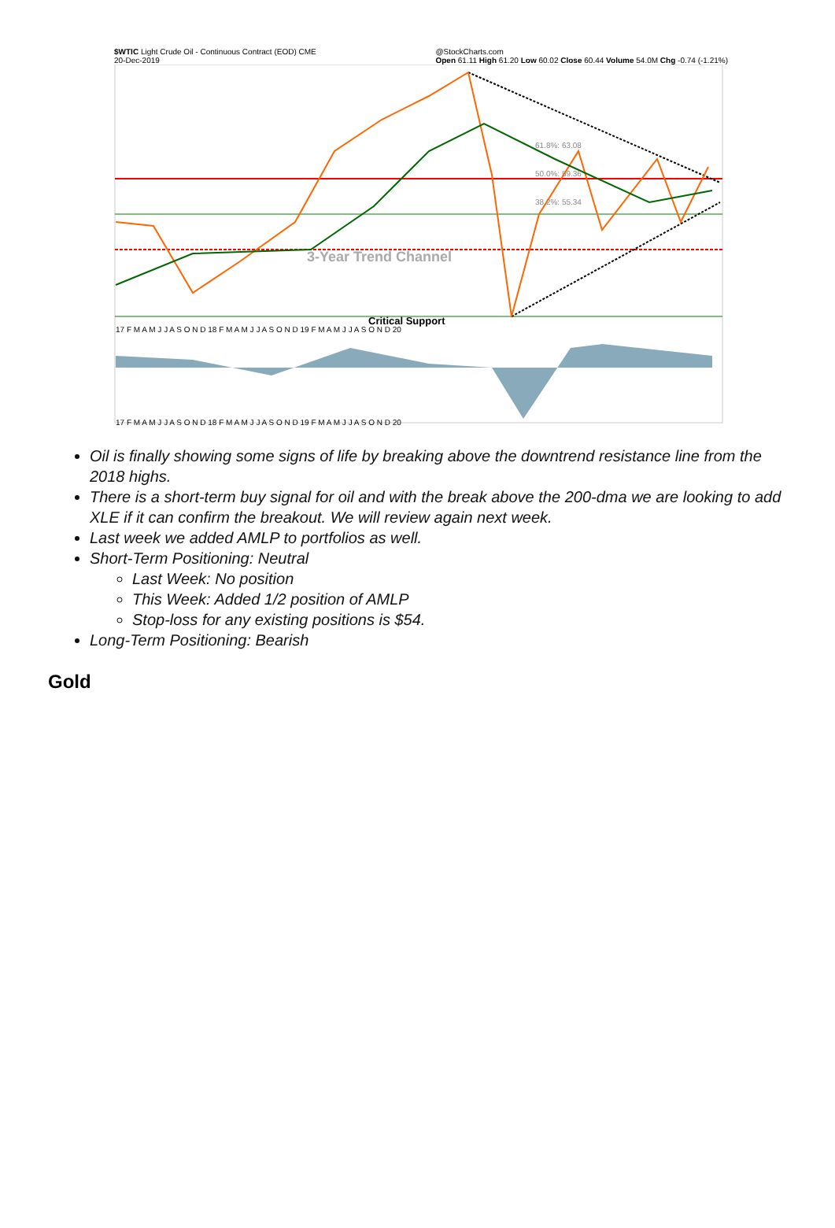$WTIC Light Crude Oil - Continuous Contract (EOD) CME
20-Dec-2019 @StockCharts.com
Open 61.11 High 61.20 Low 60.02 Close 60.44 Volume 54.0M Chg -0.74 (-1.21%)
3-Year Trend Channel
Critical Support
61.8%: 63.08
50.0%: 59.36
38.2%: 55.34
17 F M A M J J A S O N D 18 F M A M J J A S O N D 19 F M A M J J A S O N D 20
17 F M A M J J A S O N D 18 F M A M J J A S O N D 19 F M A M J J A S O N D 20
Oil is finally showing some signs of life by breaking above the downtrend resistance line from the 2018 highs.
There is a short-term buy signal for oil and with the break above the 200-dma we are looking to add XLE if it can confirm the breakout. We will review again next week.
Last week we added AMLP to portfolios as well.
Short-Term Positioning: Neutral
Last Week: No position
This Week: Added 1/2 position of AMLP
Stop-loss for any existing positions is $54.
Long-Term Positioning: Bearish
Gold